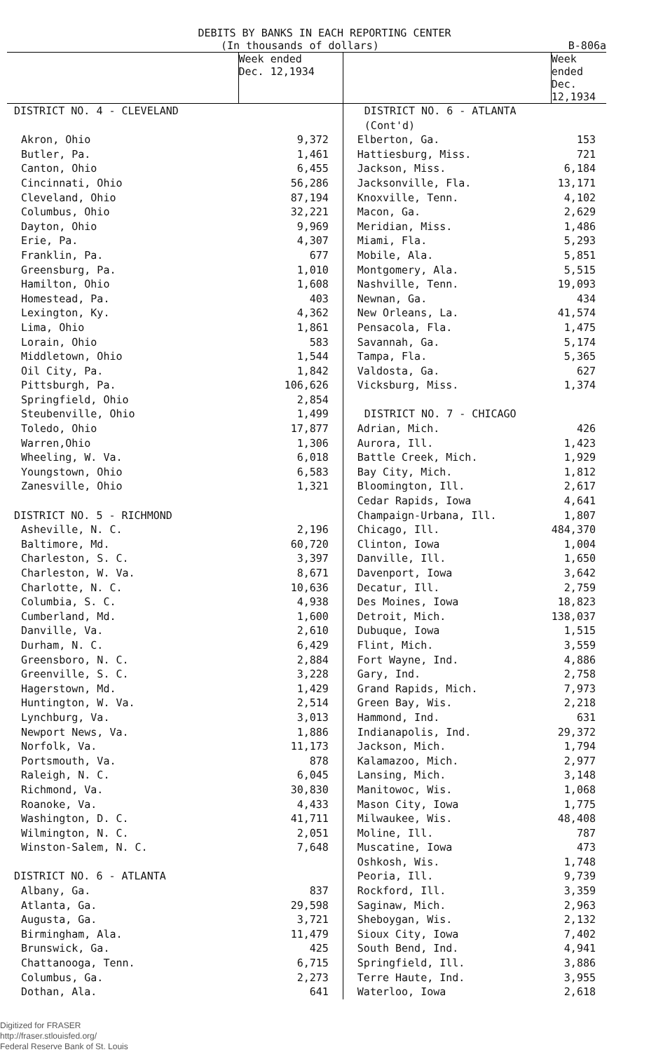DEBITS BY BANKS IN EACH REPORTING CENTER
(In thousands of dollars) B-806a
| | Week ended Dec. 12,1934 | | Week ended Dec. 12,1934 |
| --- | --- | --- | --- |
| DISTRICT NO. 4 - CLEVELAND | | DISTRICT NO. 6 - ATLANTA (Cont'd) | |
| Akron, Ohio | 9,372 | Elberton, Ga. | 153 |
| Butler, Pa. | 1,461 | Hattiesburg, Miss. | 721 |
| Canton, Ohio | 6,455 | Jackson, Miss. | 6,184 |
| Cincinnati, Ohio | 56,286 | Jacksonville, Fla. | 13,171 |
| Cleveland, Ohio | 87,194 | Knoxville, Tenn. | 4,102 |
| Columbus, Ohio | 32,221 | Macon, Ga. | 2,629 |
| Dayton, Ohio | 9,969 | Meridian, Miss. | 1,486 |
| Erie, Pa. | 4,307 | Miami, Fla. | 5,293 |
| Franklin, Pa. | 677 | Mobile, Ala. | 5,851 |
| Greensburg, Pa. | 1,010 | Montgomery, Ala. | 5,515 |
| Hamilton, Ohio | 1,608 | Nashville, Tenn. | 19,093 |
| Homestead, Pa. | 403 | Newnan, Ga. | 434 |
| Lexington, Ky. | 4,362 | New Orleans, La. | 41,574 |
| Lima, Ohio | 1,861 | Pensacola, Fla. | 1,475 |
| Lorain, Ohio | 583 | Savannah, Ga. | 5,174 |
| Middletown, Ohio | 1,544 | Tampa, Fla. | 5,365 |
| Oil City, Pa. | 1,842 | Valdosta, Ga. | 627 |
| Pittsburgh, Pa. | 106,626 | Vicksburg, Miss. | 1,374 |
| Springfield, Ohio | 2,854 | | |
| Steubenville, Ohio | 1,499 | DISTRICT NO. 7 - CHICAGO | |
| Toledo, Ohio | 17,877 | Adrian, Mich. | 426 |
| Warren,Ohio | 1,306 | Aurora, Ill. | 1,423 |
| Wheeling, W. Va. | 6,018 | Battle Creek, Mich. | 1,929 |
| Youngstown, Ohio | 6,583 | Bay City, Mich. | 1,812 |
| Zanesville, Ohio | 1,321 | Bloomington, Ill. | 2,617 |
| | | Cedar Rapids, Iowa | 4,641 |
| DISTRICT NO. 5 - RICHMOND | | Champaign-Urbana, Ill. | 1,807 |
| Asheville, N. C. | 2,196 | Chicago, Ill. | 484,370 |
| Baltimore, Md. | 60,720 | Clinton, Iowa | 1,004 |
| Charleston, S. C. | 3,397 | Danville, Ill. | 1,650 |
| Charleston, W. Va. | 8,671 | Davenport, Iowa | 3,642 |
| Charlotte, N. C. | 10,636 | Decatur, Ill. | 2,759 |
| Columbia, S. C. | 4,938 | Des Moines, Iowa | 18,823 |
| Cumberland, Md. | 1,600 | Detroit, Mich. | 138,037 |
| Danville, Va. | 2,610 | Dubuque, Iowa | 1,515 |
| Durham, N. C. | 6,429 | Flint, Mich. | 3,559 |
| Greensboro, N. C. | 2,884 | Fort Wayne, Ind. | 4,886 |
| Greenville, S. C. | 3,228 | Gary, Ind. | 2,758 |
| Hagerstown, Md. | 1,429 | Grand Rapids, Mich. | 7,973 |
| Huntington, W. Va. | 2,514 | Green Bay, Wis. | 2,218 |
| Lynchburg, Va. | 3,013 | Hammond, Ind. | 631 |
| Newport News, Va. | 1,886 | Indianapolis, Ind. | 29,372 |
| Norfolk, Va. | 11,173 | Jackson, Mich. | 1,794 |
| Portsmouth, Va. | 878 | Kalamazoo, Mich. | 2,977 |
| Raleigh, N. C. | 6,045 | Lansing, Mich. | 3,148 |
| Richmond, Va. | 30,830 | Manitowoc, Wis. | 1,068 |
| Roanoke, Va. | 4,433 | Mason City, Iowa | 1,775 |
| Washington, D. C. | 41,711 | Milwaukee, Wis. | 48,408 |
| Wilmington, N. C. | 2,051 | Moline, Ill. | 787 |
| Winston-Salem, N. C. | 7,648 | Muscatine, Iowa | 473 |
| | | Oshkosh, Wis. | 1,748 |
| DISTRICT NO. 6 - ATLANTA | | Peoria, Ill. | 9,739 |
| Albany, Ga. | 837 | Rockford, Ill. | 3,359 |
| Atlanta, Ga. | 29,598 | Saginaw, Mich. | 2,963 |
| Augusta, Ga. | 3,721 | Sheboygan, Wis. | 2,132 |
| Birmingham, Ala. | 11,479 | Sioux City, Iowa | 7,402 |
| Brunswick, Ga. | 425 | South Bend, Ind. | 4,941 |
| Chattanooga, Tenn. | 6,715 | Springfield, Ill. | 3,886 |
| Columbus, Ga. | 2,273 | Terre Haute, Ind. | 3,955 |
| Dothan, Ala. | 641 | Waterloo, Iowa | 2,618 |
Digitized for FRASER
http://fraser.stlouisfed.org/
Federal Reserve Bank of St. Louis